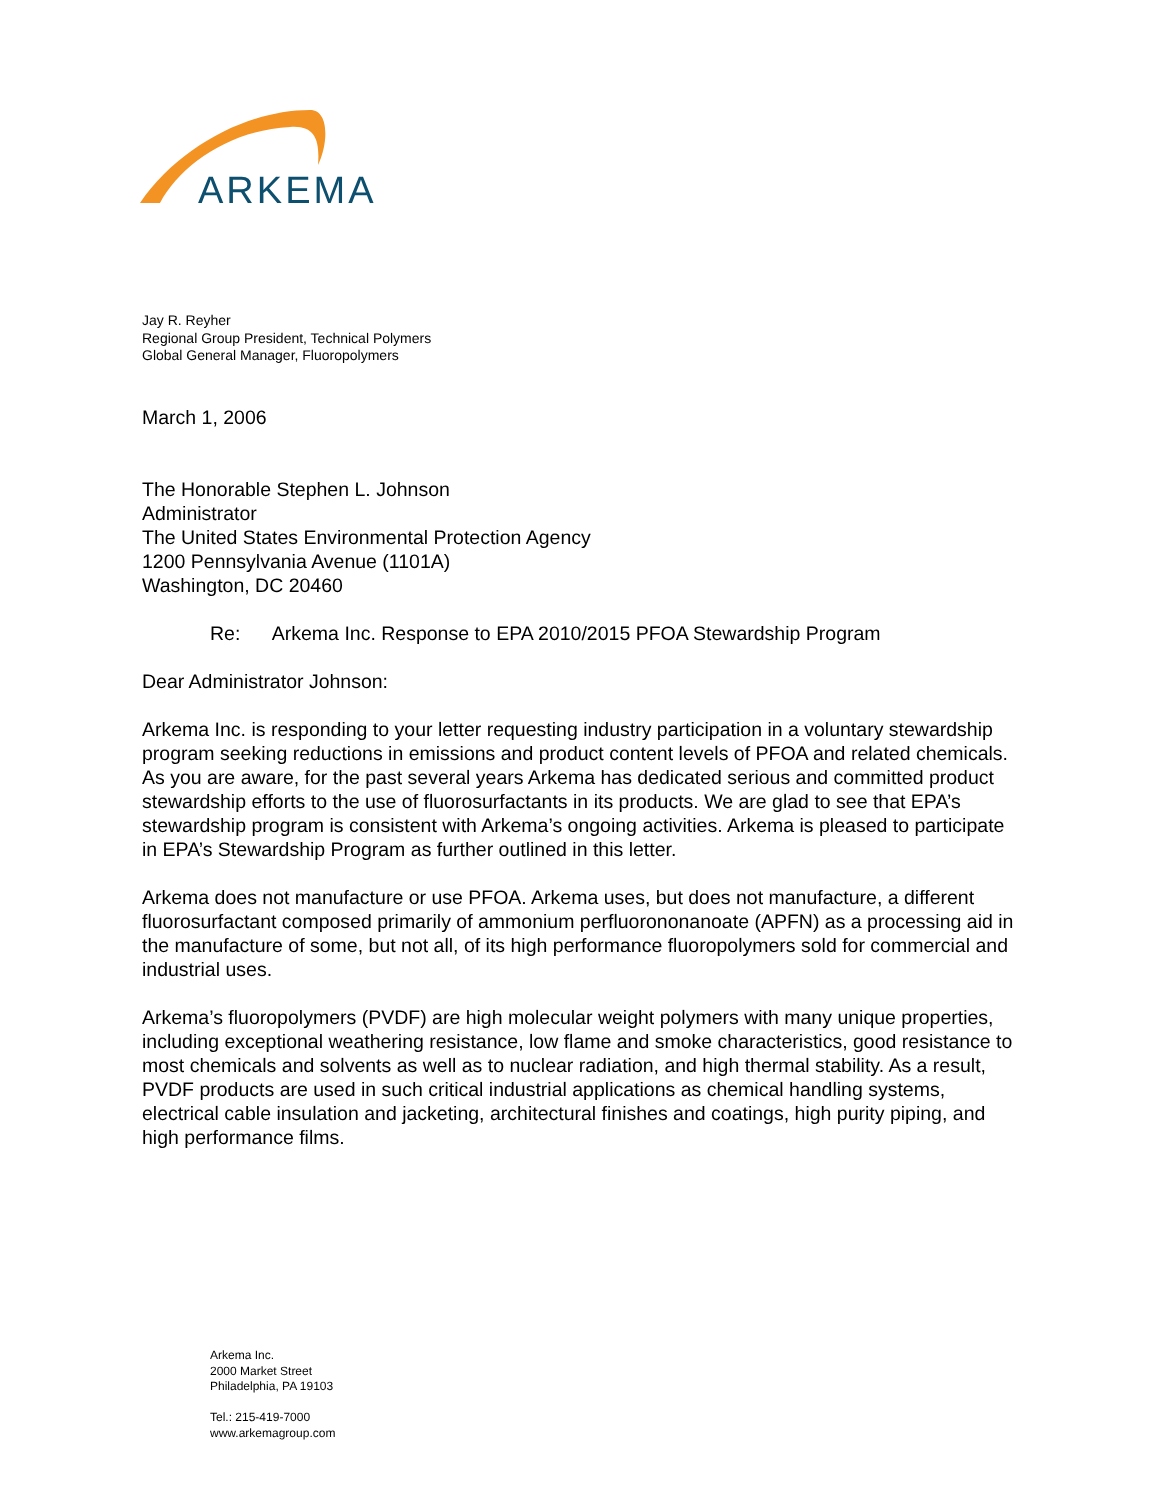ARKEMA
Jay R. Reyher
Regional Group President, Technical Polymers
Global General Manager, Fluoropolymers
March 1, 2006
The Honorable Stephen L. Johnson
Administrator
The United States Environmental Protection Agency
1200 Pennsylvania Avenue (1101A)
Washington, DC 20460
Re: Arkema Inc. Response to EPA 2010/2015 PFOA Stewardship Program
Dear Administrator Johnson:
Arkema Inc. is responding to your letter requesting industry participation in a voluntary stewardship program seeking reductions in emissions and product content levels of PFOA and related chemicals. As you are aware, for the past several years Arkema has dedicated serious and committed product stewardship efforts to the use of fluorosurfactants in its products. We are glad to see that EPA’s stewardship program is consistent with Arkema’s ongoing activities. Arkema is pleased to participate in EPA’s Stewardship Program as further outlined in this letter.
Arkema does not manufacture or use PFOA. Arkema uses, but does not manufacture, a different fluorosurfactant composed primarily of ammonium perfluorononanoate (APFN) as a processing aid in the manufacture of some, but not all, of its high performance fluoropolymers sold for commercial and industrial uses.
Arkema’s fluoropolymers (PVDF) are high molecular weight polymers with many unique properties, including exceptional weathering resistance, low flame and smoke characteristics, good resistance to most chemicals and solvents as well as to nuclear radiation, and high thermal stability. As a result, PVDF products are used in such critical industrial applications as chemical handling systems, electrical cable insulation and jacketing, architectural finishes and coatings, high purity piping, and high performance films.
Arkema Inc.
2000 Market Street
Philadelphia, PA 19103
Tel.: 215-419-7000
www.arkemagroup.com